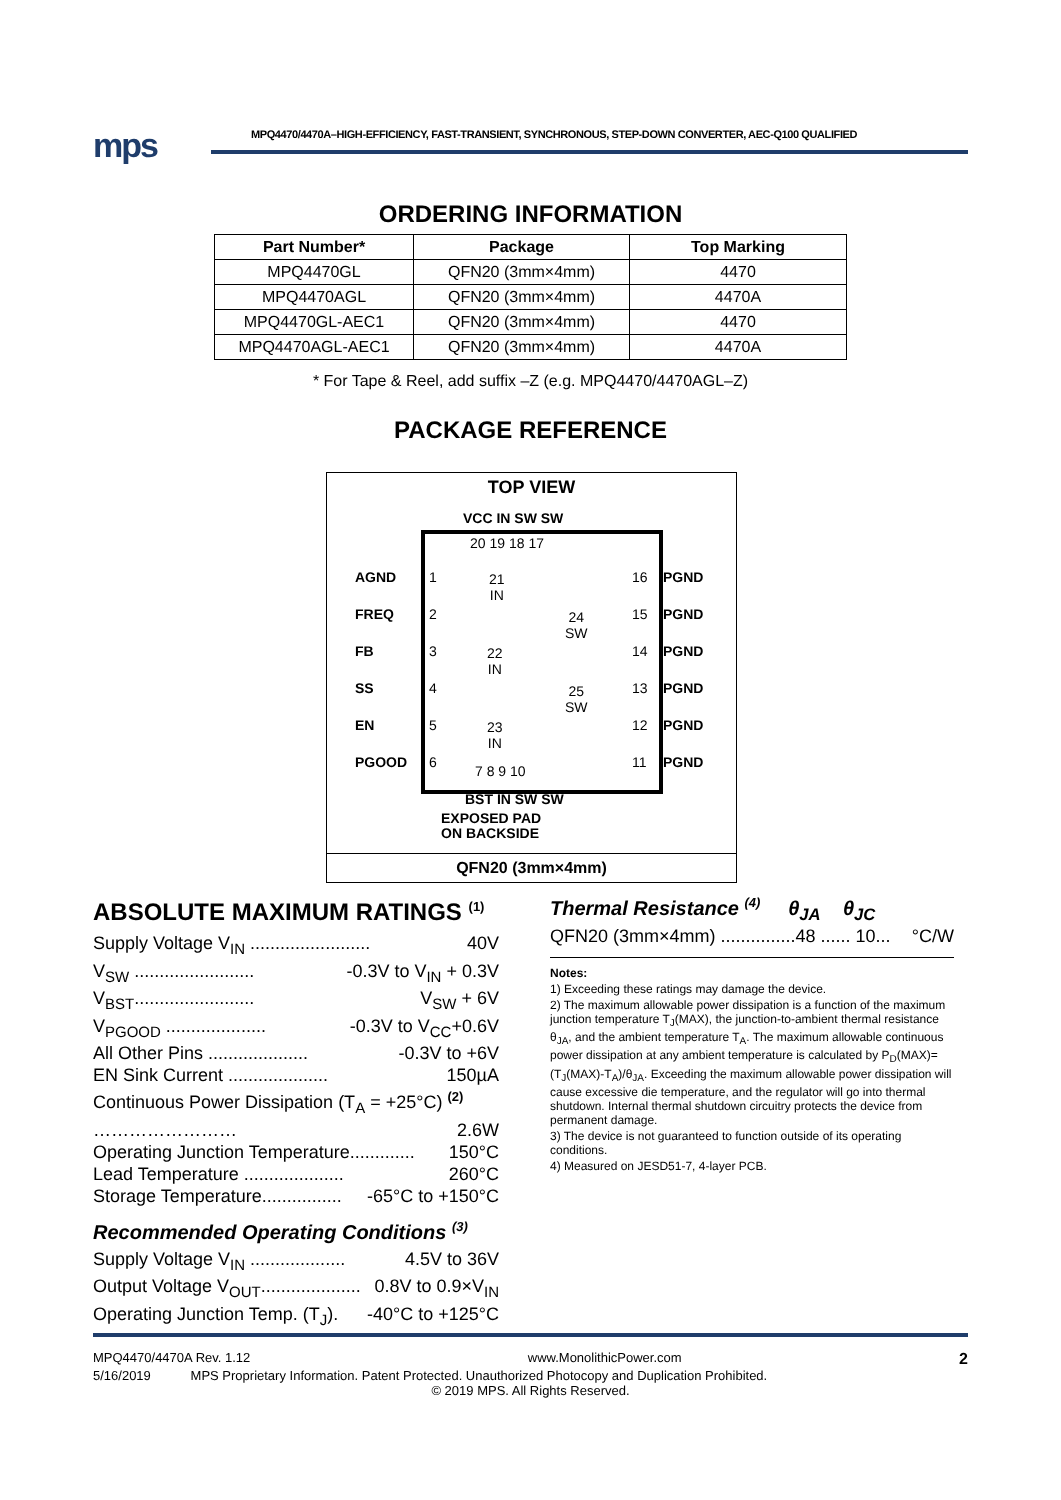mps
MPQ4470/4470A–HIGH-EFFICIENCY, FAST-TRANSIENT, SYNCHRONOUS, STEP-DOWN CONVERTER, AEC-Q100 QUALIFIED
ORDERING INFORMATION
| Part Number* | Package | Top Marking |
| --- | --- | --- |
| MPQ4470GL | QFN20 (3mm×4mm) | 4470 |
| MPQ4470AGL | QFN20 (3mm×4mm) | 4470A |
| MPQ4470GL-AEC1 | QFN20 (3mm×4mm) | 4470 |
| MPQ4470AGL-AEC1 | QFN20 (3mm×4mm) | 4470A |
* For Tape & Reel, add suffix –Z (e.g. MPQ4470/4470AGL–Z)
PACKAGE REFERENCE
TOP VIEW
VCC IN SW SW
AGND
FREQ
FB
SS
EN
PGOOD
PGND
PGND
PGND
PGND
PGND
PGND
1
2
3
4
5
6
16
15
14
13
12
11
20 19 18 17
7 8 9 10
21
IN
24
SW
22
IN
25
SW
23
IN
BST IN SW SW
EXPOSED PAD
ON BACKSIDE
QFN20 (3mm×4mm)
ABSOLUTE MAXIMUM RATINGS <sup>(1)</sup>
Supply Voltage V<sub>IN</sub> ........................ 40V
V<sub>SW</sub> ........................ -0.3V to V<sub>IN</sub> + 0.3V
V<sub>BST</sub>........................ V<sub>SW</sub> + 6V
V<sub>PGOOD</sub> .................... -0.3V to V<sub>CC</sub>+0.6V
All Other Pins .................... -0.3V to +6V
EN Sink Current .................... 150µA
Continuous Power Dissipation (T<sub>A</sub> = +25°C) <sup>(2)</sup>
…………………… 2.6W
Operating Junction Temperature............. 150°C
Lead Temperature .................... 260°C
Storage Temperature................ -65°C to +150°C
Recommended Operating Conditions <sup>(3)</sup>
Supply Voltage V<sub>IN</sub> ................... 4.5V to 36V
Output Voltage V<sub>OUT</sub>.................... 0.8V to 0.9×V<sub>IN</sub>
Operating Junction Temp. (T<sub>J</sub>). -40°C to +125°C
Thermal Resistance <sup>(4)</sup> θ<sub>JA</sub> θ<sub>JC</sub>
QFN20 (3mm×4mm) ...............48 ...... 10... °C/W
Notes:
1) Exceeding these ratings may damage the device.
2) The maximum allowable power dissipation is a function of the maximum junction temperature T<sub>J</sub>(MAX), the junction-to-ambient thermal resistance θ<sub>JA</sub>, and the ambient temperature T<sub>A</sub>. The maximum allowable continuous power dissipation at any ambient temperature is calculated by P<sub>D</sub>(MAX)=(T<sub>J</sub>(MAX)-T<sub>A</sub>)/θ<sub>JA</sub>. Exceeding the maximum allowable power dissipation will cause excessive die temperature, and the regulator will go into thermal shutdown. Internal thermal shutdown circuitry protects the device from permanent damage.
3) The device is not guaranteed to function outside of its operating conditions.
4) Measured on JESD51-7, 4-layer PCB.
MPQ4470/4470A Rev. 1.12 www.MonolithicPower.com 2
5/16/2019 MPS Proprietary Information. Patent Protected. Unauthorized Photocopy and Duplication Prohibited.
© 2019 MPS. All Rights Reserved.